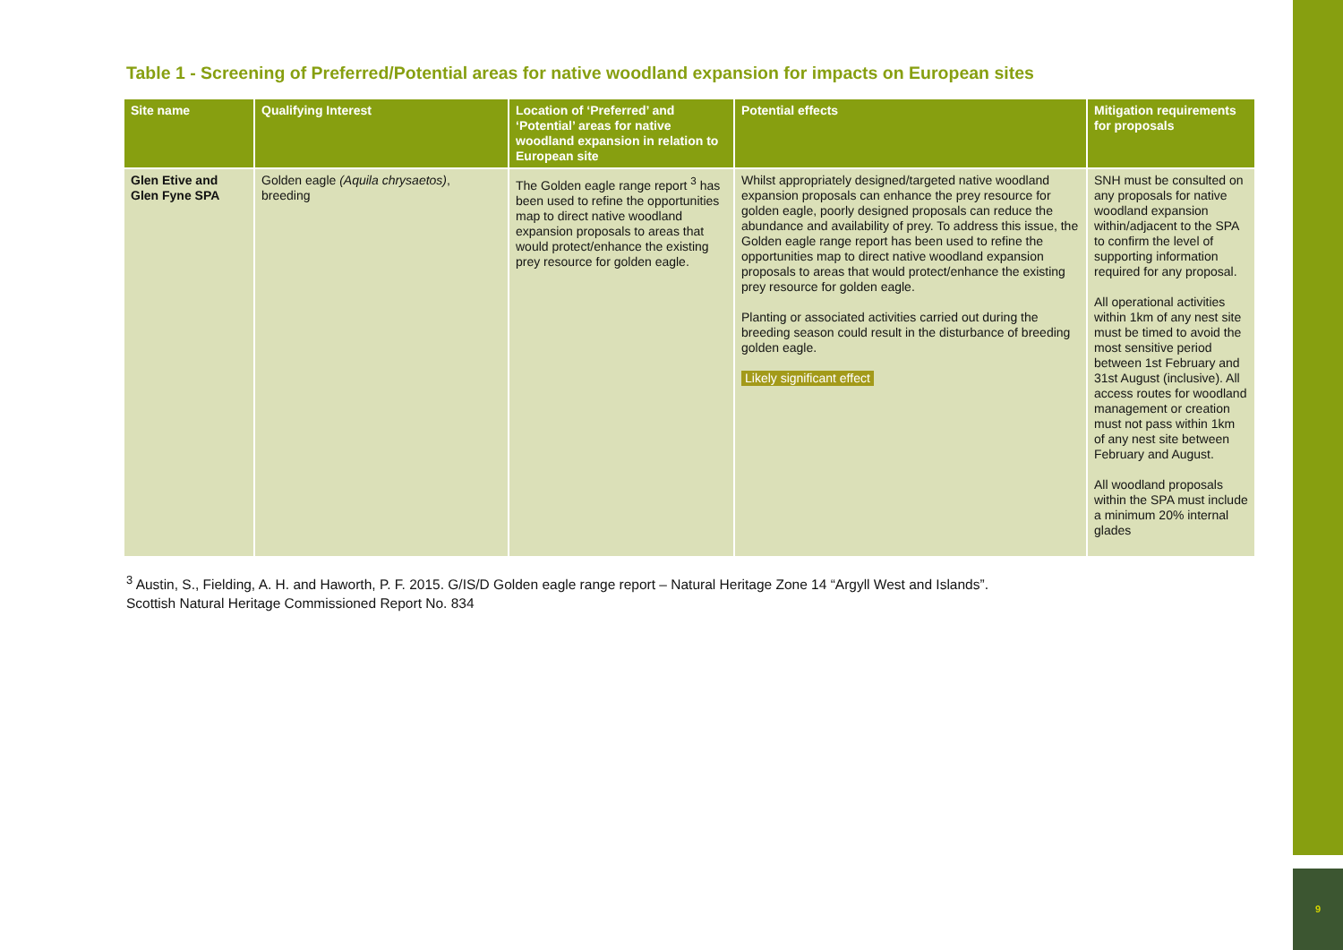Table 1 - Screening of Preferred/Potential areas for native woodland expansion for impacts on European sites
| Site name | Qualifying Interest | Location of ‘Preferred’ and ‘Potential’ areas for native woodland expansion in relation to European site | Potential effects | Mitigation requirements for proposals |
| --- | --- | --- | --- | --- |
| Glen Etive and Glen Fyne SPA | Golden eagle (Aquila chrysaetos) , breeding | The Golden eagle range report <sup>3</sup> has been used to refine the opportunities map to direct native woodland expansion proposals to areas that would protect/enhance the existing prey resource for golden eagle. | Whilst appropriately designed/targeted native woodland expansion proposals can enhance the prey resource for golden eagle, poorly designed proposals can reduce the abundance and availability of prey. To address this issue, the Golden eagle range report has been used to refine the opportunities map to direct native woodland expansion proposals to areas that would protect/enhance the existing prey resource for golden eagle. Planting or associated activities carried out during the breeding season could result in the disturbance of breeding golden eagle. Likely significant effect | SNH must be consulted on any proposals for native woodland expansion within/adjacent to the SPA to confirm the level of supporting information required for any proposal. All operational activities within 1km of any nest site must be timed to avoid the most sensitive period between 1st February and 31st August (inclusive). All access routes for woodland management or creation must not pass within 1km of any nest site between February and August. All woodland proposals within the SPA must include a minimum 20% internal glades |
<sup>3</sup> Austin, S., Fielding, A. H. and Haworth, P. F. 2015. G/IS/D Golden eagle range report – Natural Heritage Zone 14 “Argyll West and Islands”.
Scottish Natural Heritage Commissioned Report No. 834
9